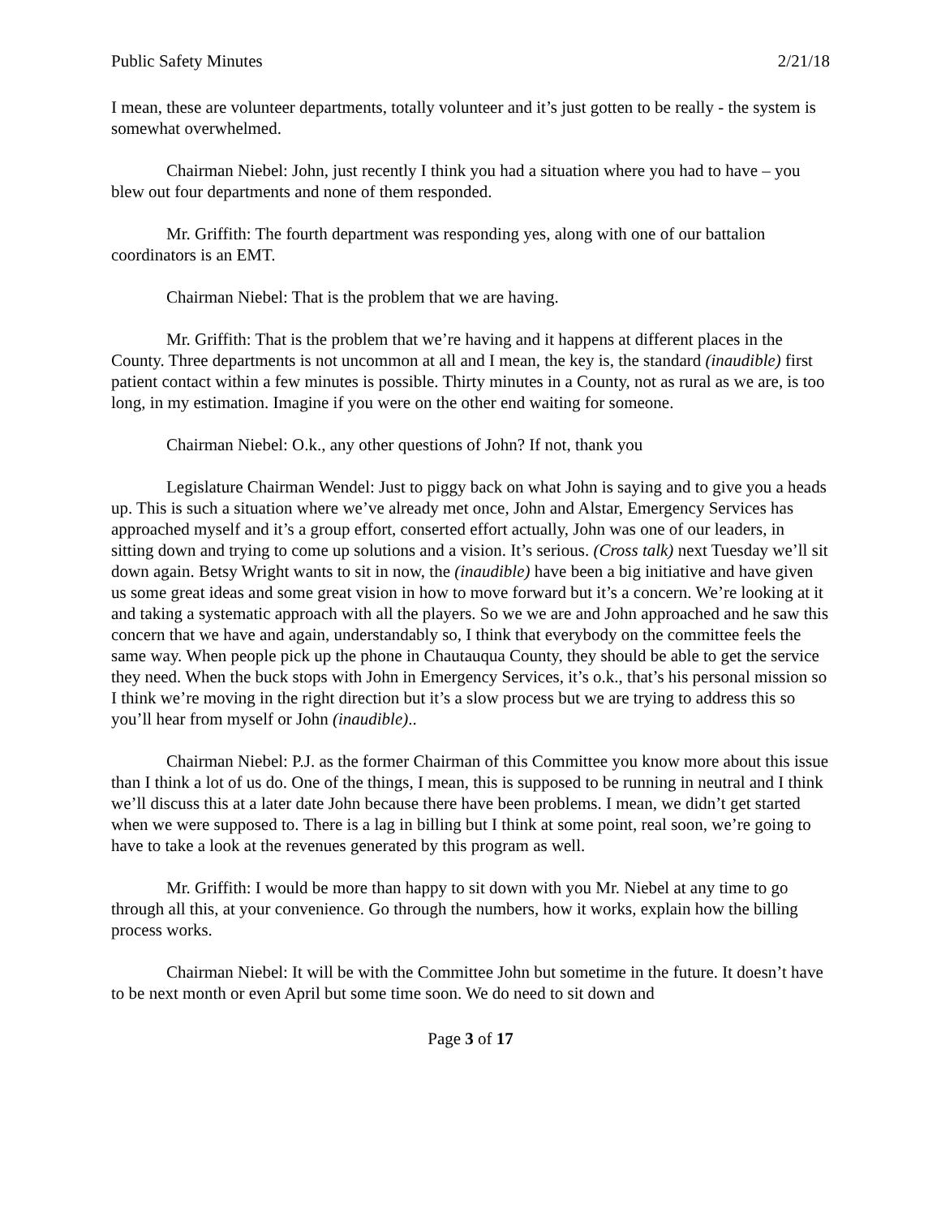Public Safety Minutes 2/21/18
I mean, these are volunteer departments, totally volunteer and it’s just gotten to be really - the system is somewhat overwhelmed.
Chairman Niebel: John, just recently I think you had a situation where you had to have – you blew out four departments and none of them responded.
Mr. Griffith: The fourth department was responding yes, along with one of our battalion coordinators is an EMT.
Chairman Niebel: That is the problem that we are having.
Mr. Griffith: That is the problem that we’re having and it happens at different places in the County. Three departments is not uncommon at all and I mean, the key is, the standard (inaudible) first patient contact within a few minutes is possible. Thirty minutes in a County, not as rural as we are, is too long, in my estimation. Imagine if you were on the other end waiting for someone.
Chairman Niebel: O.k., any other questions of John? If not, thank you
Legislature Chairman Wendel: Just to piggy back on what John is saying and to give you a heads up. This is such a situation where we’ve already met once, John and Alstar, Emergency Services has approached myself and it’s a group effort, conserted effort actually, John was one of our leaders, in sitting down and trying to come up solutions and a vision. It’s serious. (Cross talk) next Tuesday we’ll sit down again. Betsy Wright wants to sit in now, the (inaudible) have been a big initiative and have given us some great ideas and some great vision in how to move forward but it’s a concern. We’re looking at it and taking a systematic approach with all the players. So we we are and John approached and he saw this concern that we have and again, understandably so, I think that everybody on the committee feels the same way. When people pick up the phone in Chautauqua County, they should be able to get the service they need. When the buck stops with John in Emergency Services, it’s o.k., that’s his personal mission so I think we’re moving in the right direction but it’s a slow process but we are trying to address this so you’ll hear from myself or John (inaudible)..
Chairman Niebel: P.J. as the former Chairman of this Committee you know more about this issue than I think a lot of us do. One of the things, I mean, this is supposed to be running in neutral and I think we’ll discuss this at a later date John because there have been problems. I mean, we didn’t get started when we were supposed to. There is a lag in billing but I think at some point, real soon, we’re going to have to take a look at the revenues generated by this program as well.
Mr. Griffith: I would be more than happy to sit down with you Mr. Niebel at any time to go through all this, at your convenience. Go through the numbers, how it works, explain how the billing process works.
Chairman Niebel: It will be with the Committee John but sometime in the future. It doesn’t have to be next month or even April but some time soon. We do need to sit down and
Page 3 of 17